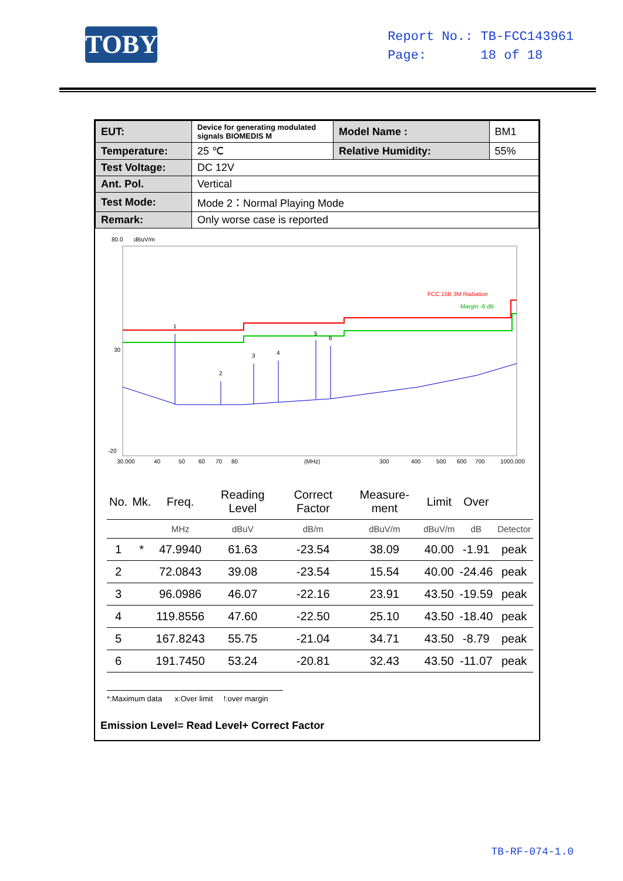TOBY
Report No.: TB-FCC143961
Page: 18 of 18
| EUT: | Device for generating modulated signals BIOMEDIS M | Model Name : | BM1 |
| Temperature: | 25 ℃ | Relative Humidity: | 55% |
| Test Voltage: | DC 12V | | |
| Ant. Pol. | Vertical | | |
| Test Mode: | Mode 2：Normal Playing Mode | | |
| Remark: | Only worse case is reported | | |
80.0
dBuV/m
30
-20
FCC 15B 3M Radiation
Margin -6 dB
1
2
3
4
5
6
30.000
40
50
60
70
80
(MHz)
300
400
500
600
700
1000.000
| No. | Mk. | Freq. | Reading Level | Correct Factor | Measure-ment | Limit | Over | |
| --- | --- | --- | --- | --- | --- | --- | --- | --- |
| | | MHz | dBuV | dB/m | dBuV/m | dBuV/m | dB | Detector |
| 1 | * | 47.9940 | 61.63 | -23.54 | 38.09 | 40.00 | -1.91 | peak |
| 2 | | 72.0843 | 39.08 | -23.54 | 15.54 | 40.00 | -24.46 | peak |
| 3 | | 96.0986 | 46.07 | -22.16 | 23.91 | 43.50 | -19.59 | peak |
| 4 | | 119.8556 | 47.60 | -22.50 | 25.10 | 43.50 | -18.40 | peak |
| 5 | | 167.8243 | 55.75 | -21.04 | 34.71 | 43.50 | -8.79 | peak |
| 6 | | 191.7450 | 53.24 | -20.81 | 32.43 | 43.50 | -11.07 | peak |
*:Maximum data x:Over limit !:over margin
Emission Level= Read Level+ Correct Factor
TB-RF-074-1.0